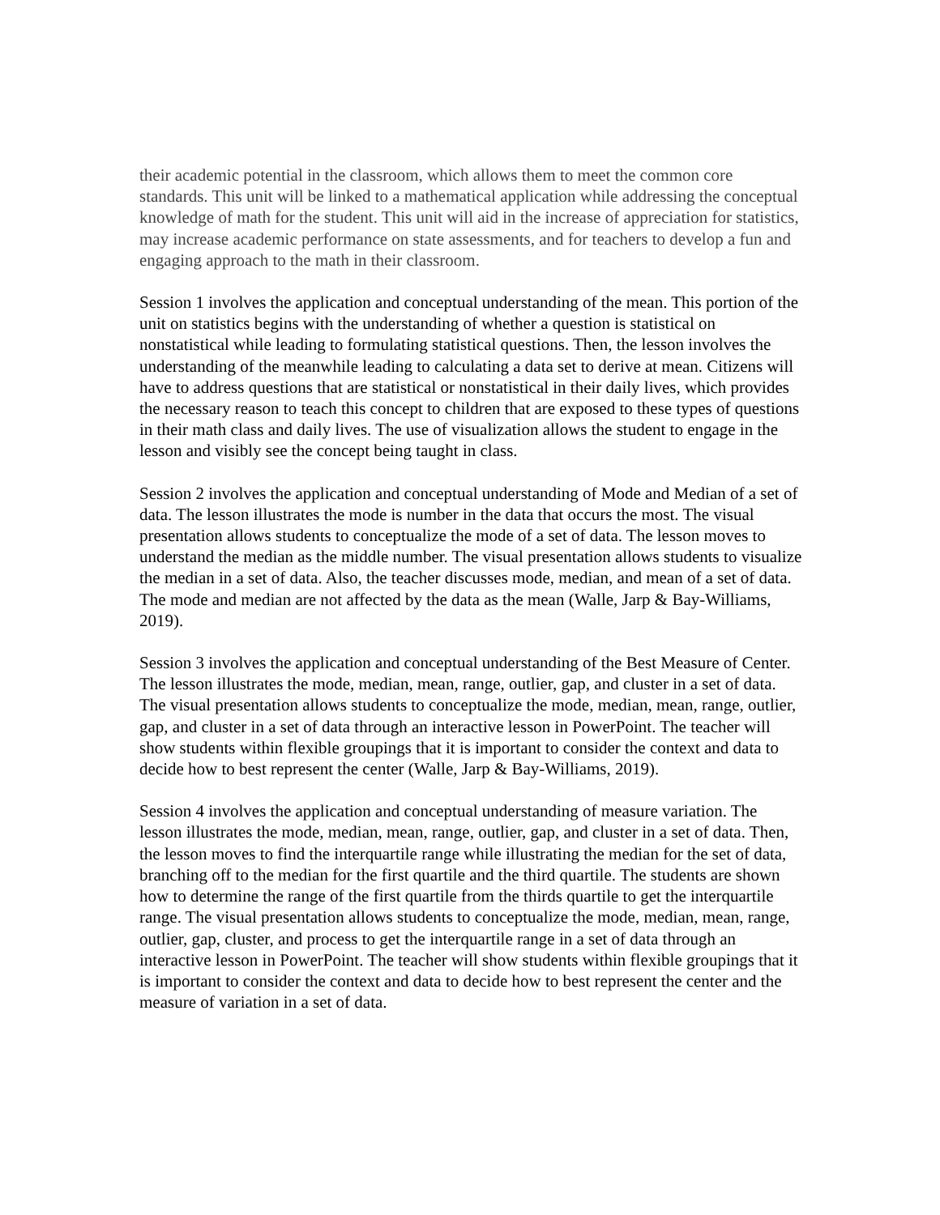their academic potential in the classroom, which allows them to meet the common core standards. This unit will be linked to a mathematical application while addressing the conceptual knowledge of math for the student. This unit will aid in the increase of appreciation for statistics, may increase academic performance on state assessments, and for teachers to develop a fun and engaging approach to the math in their classroom.
Session 1 involves the application and conceptual understanding of the mean. This portion of the unit on statistics begins with the understanding of whether a question is statistical on nonstatistical while leading to formulating statistical questions. Then, the lesson involves the understanding of the meanwhile leading to calculating a data set to derive at mean. Citizens will have to address questions that are statistical or nonstatistical in their daily lives, which provides the necessary reason to teach this concept to children that are exposed to these types of questions in their math class and daily lives. The use of visualization allows the student to engage in the lesson and visibly see the concept being taught in class.
Session 2 involves the application and conceptual understanding of Mode and Median of a set of data. The lesson illustrates the mode is number in the data that occurs the most. The visual presentation allows students to conceptualize the mode of a set of data. The lesson moves to understand the median as the middle number. The visual presentation allows students to visualize the median in a set of data. Also, the teacher discusses mode, median, and mean of a set of data. The mode and median are not affected by the data as the mean (Walle, Jarp & Bay-Williams, 2019).
Session 3 involves the application and conceptual understanding of the Best Measure of Center. The lesson illustrates the mode, median, mean, range, outlier, gap, and cluster in a set of data. The visual presentation allows students to conceptualize the mode, median, mean, range, outlier, gap, and cluster in a set of data through an interactive lesson in PowerPoint. The teacher will show students within flexible groupings that it is important to consider the context and data to decide how to best represent the center (Walle, Jarp & Bay-Williams, 2019).
Session 4 involves the application and conceptual understanding of measure variation. The lesson illustrates the mode, median, mean, range, outlier, gap, and cluster in a set of data. Then, the lesson moves to find the interquartile range while illustrating the median for the set of data, branching off to the median for the first quartile and the third quartile. The students are shown how to determine the range of the first quartile from the thirds quartile to get the interquartile range. The visual presentation allows students to conceptualize the mode, median, mean, range, outlier, gap, cluster, and process to get the interquartile range in a set of data through an interactive lesson in PowerPoint. The teacher will show students within flexible groupings that it is important to consider the context and data to decide how to best represent the center and the measure of variation in a set of data.